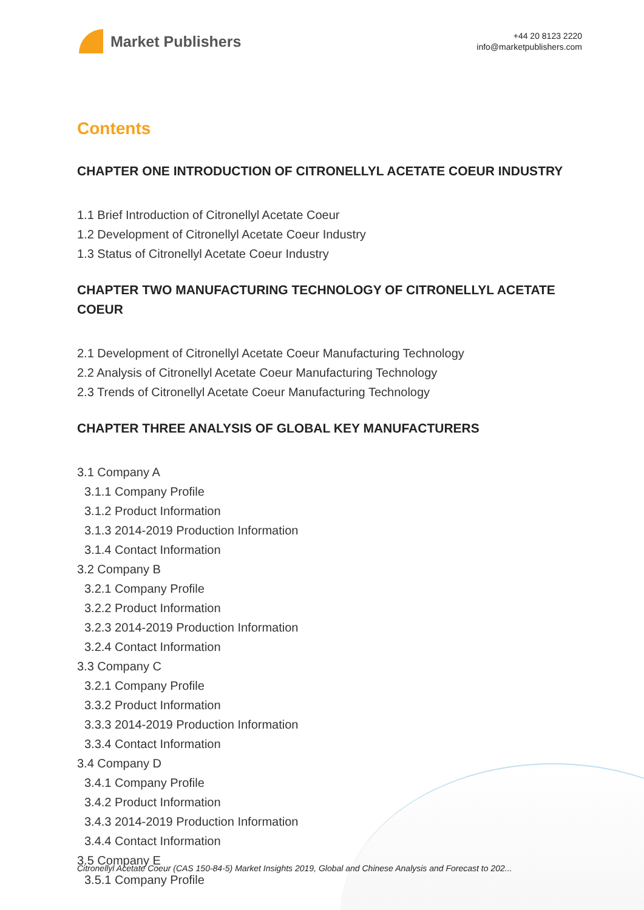Market Publishers
+44 20 8123 2220
info@marketpublishers.com
Contents
CHAPTER ONE INTRODUCTION OF CITRONELLYL ACETATE COEUR INDUSTRY
1.1 Brief Introduction of Citronellyl Acetate Coeur
1.2 Development of Citronellyl Acetate Coeur Industry
1.3 Status of Citronellyl Acetate Coeur Industry
CHAPTER TWO MANUFACTURING TECHNOLOGY OF CITRONELLYL ACETATE COEUR
2.1 Development of Citronellyl Acetate Coeur Manufacturing Technology
2.2 Analysis of Citronellyl Acetate Coeur Manufacturing Technology
2.3 Trends of Citronellyl Acetate Coeur Manufacturing Technology
CHAPTER THREE ANALYSIS OF GLOBAL KEY MANUFACTURERS
3.1 Company A
3.1.1 Company Profile
3.1.2 Product Information
3.1.3 2014-2019 Production Information
3.1.4 Contact Information
3.2 Company B
3.2.1 Company Profile
3.2.2 Product Information
3.2.3 2014-2019 Production Information
3.2.4 Contact Information
3.3 Company C
3.2.1 Company Profile
3.3.2 Product Information
3.3.3 2014-2019 Production Information
3.3.4 Contact Information
3.4 Company D
3.4.1 Company Profile
3.4.2 Product Information
3.4.3 2014-2019 Production Information
3.4.4 Contact Information
3.5 Company E
3.5.1 Company Profile
Citronellyl Acetate Coeur (CAS 150-84-5) Market Insights 2019, Global and Chinese Analysis and Forecast to 202...